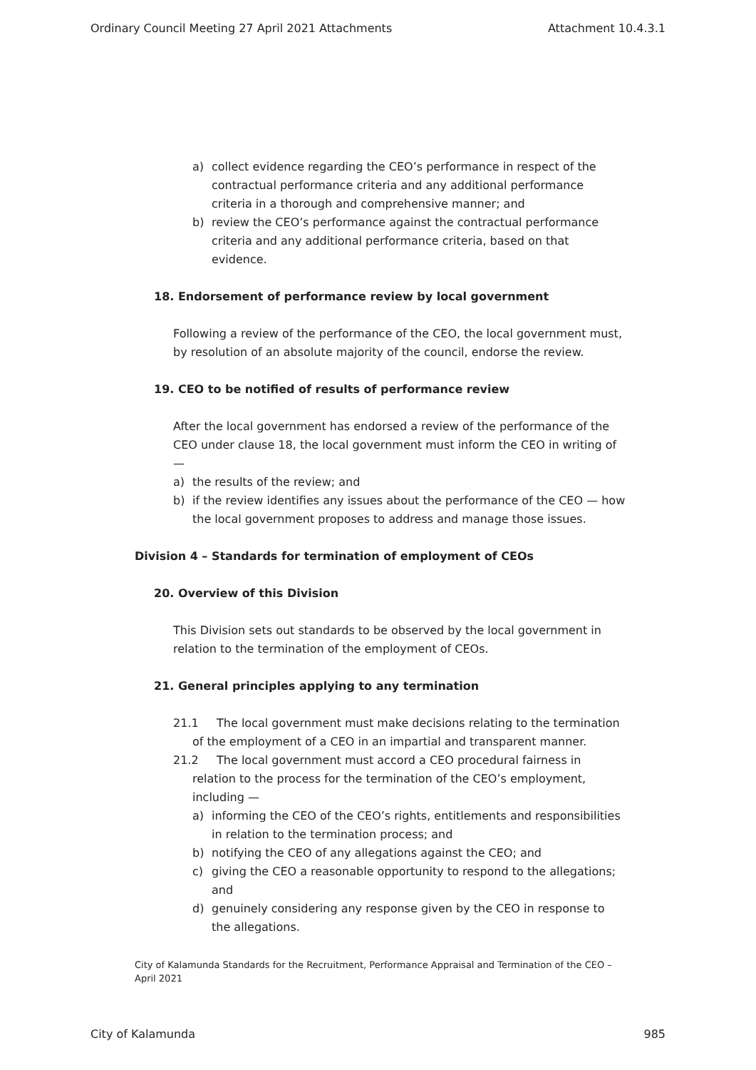Ordinary Council Meeting 27 April 2021 Attachments Attachment 10.4.3.1
a) collect evidence regarding the CEO’s performance in respect of the contractual performance criteria and any additional performance criteria in a thorough and comprehensive manner; and
b) review the CEO’s performance against the contractual performance criteria and any additional performance criteria, based on that evidence.
18. Endorsement of performance review by local government
Following a review of the performance of the CEO, the local government must, by resolution of an absolute majority of the council, endorse the review.
19. CEO to be notified of results of performance review
After the local government has endorsed a review of the performance of the CEO under clause 18, the local government must inform the CEO in writing of —
a) the results of the review; and
b) if the review identifies any issues about the performance of the CEO — how the local government proposes to address and manage those issues.
Division 4 – Standards for termination of employment of CEOs
20. Overview of this Division
This Division sets out standards to be observed by the local government in relation to the termination of the employment of CEOs.
21. General principles applying to any termination
21.1 The local government must make decisions relating to the termination of the employment of a CEO in an impartial and transparent manner.
21.2 The local government must accord a CEO procedural fairness in relation to the process for the termination of the CEO’s employment, including —
a) informing the CEO of the CEO’s rights, entitlements and responsibilities in relation to the termination process; and
b) notifying the CEO of any allegations against the CEO; and
c) giving the CEO a reasonable opportunity to respond to the allegations; and
d) genuinely considering any response given by the CEO in response to the allegations.
City of Kalamunda Standards for the Recruitment, Performance Appraisal and Termination of the CEO – April 2021
City of Kalamunda 985